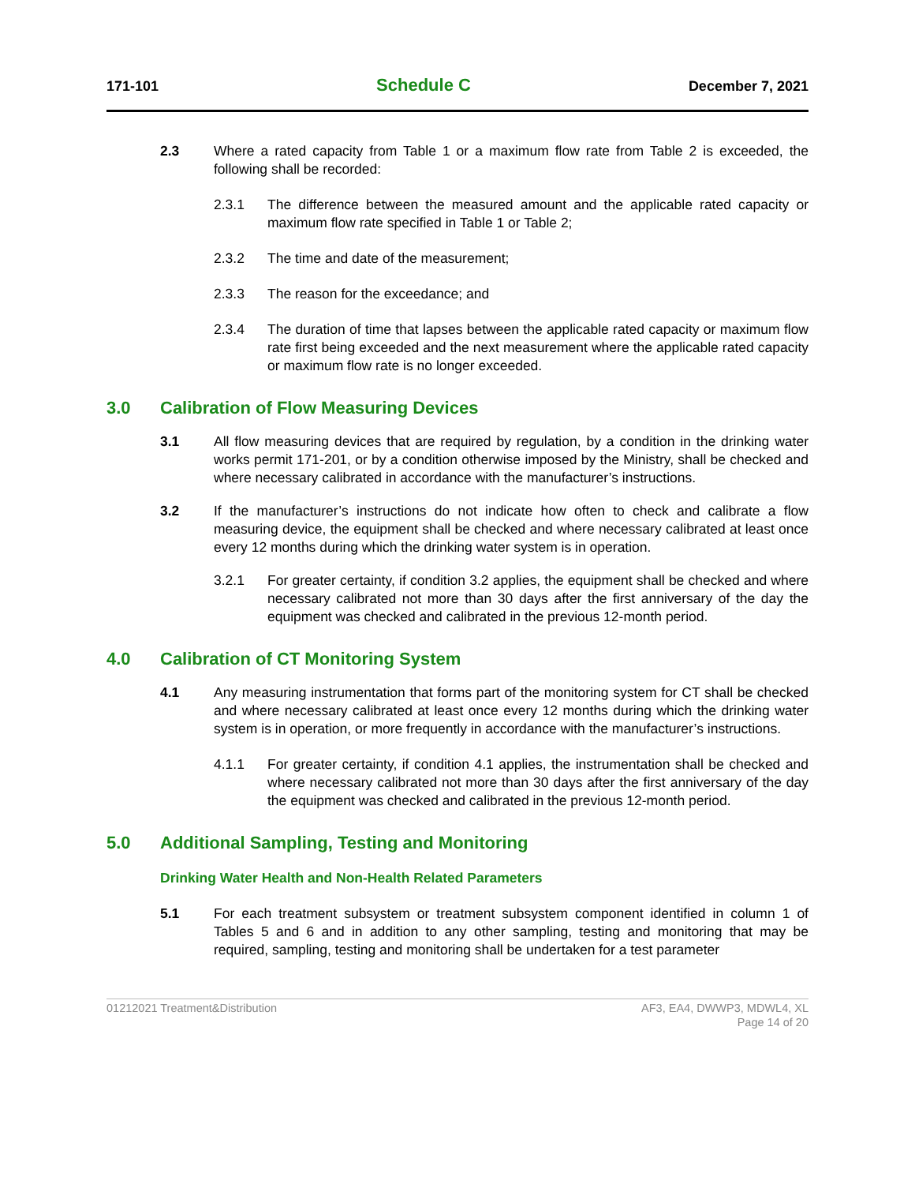171-101
Schedule C
December 7, 2021
2.3 Where a rated capacity from Table 1 or a maximum flow rate from Table 2 is exceeded, the following shall be recorded:
2.3.1 The difference between the measured amount and the applicable rated capacity or maximum flow rate specified in Table 1 or Table 2;
2.3.2 The time and date of the measurement;
2.3.3 The reason for the exceedance; and
2.3.4 The duration of time that lapses between the applicable rated capacity or maximum flow rate first being exceeded and the next measurement where the applicable rated capacity or maximum flow rate is no longer exceeded.
3.0 Calibration of Flow Measuring Devices
3.1 All flow measuring devices that are required by regulation, by a condition in the drinking water works permit 171-201, or by a condition otherwise imposed by the Ministry, shall be checked and where necessary calibrated in accordance with the manufacturer’s instructions.
3.2 If the manufacturer’s instructions do not indicate how often to check and calibrate a flow measuring device, the equipment shall be checked and where necessary calibrated at least once every 12 months during which the drinking water system is in operation.
3.2.1 For greater certainty, if condition 3.2 applies, the equipment shall be checked and where necessary calibrated not more than 30 days after the first anniversary of the day the equipment was checked and calibrated in the previous 12-month period.
4.0 Calibration of CT Monitoring System
4.1 Any measuring instrumentation that forms part of the monitoring system for CT shall be checked and where necessary calibrated at least once every 12 months during which the drinking water system is in operation, or more frequently in accordance with the manufacturer’s instructions.
4.1.1 For greater certainty, if condition 4.1 applies, the instrumentation shall be checked and where necessary calibrated not more than 30 days after the first anniversary of the day the equipment was checked and calibrated in the previous 12-month period.
5.0 Additional Sampling, Testing and Monitoring
Drinking Water Health and Non-Health Related Parameters
5.1 For each treatment subsystem or treatment subsystem component identified in column 1 of Tables 5 and 6 and in addition to any other sampling, testing and monitoring that may be required, sampling, testing and monitoring shall be undertaken for a test parameter
01212021 Treatment&Distribution
AF3, EA4, DWWP3, MDWL4, XL
Page 14 of 20